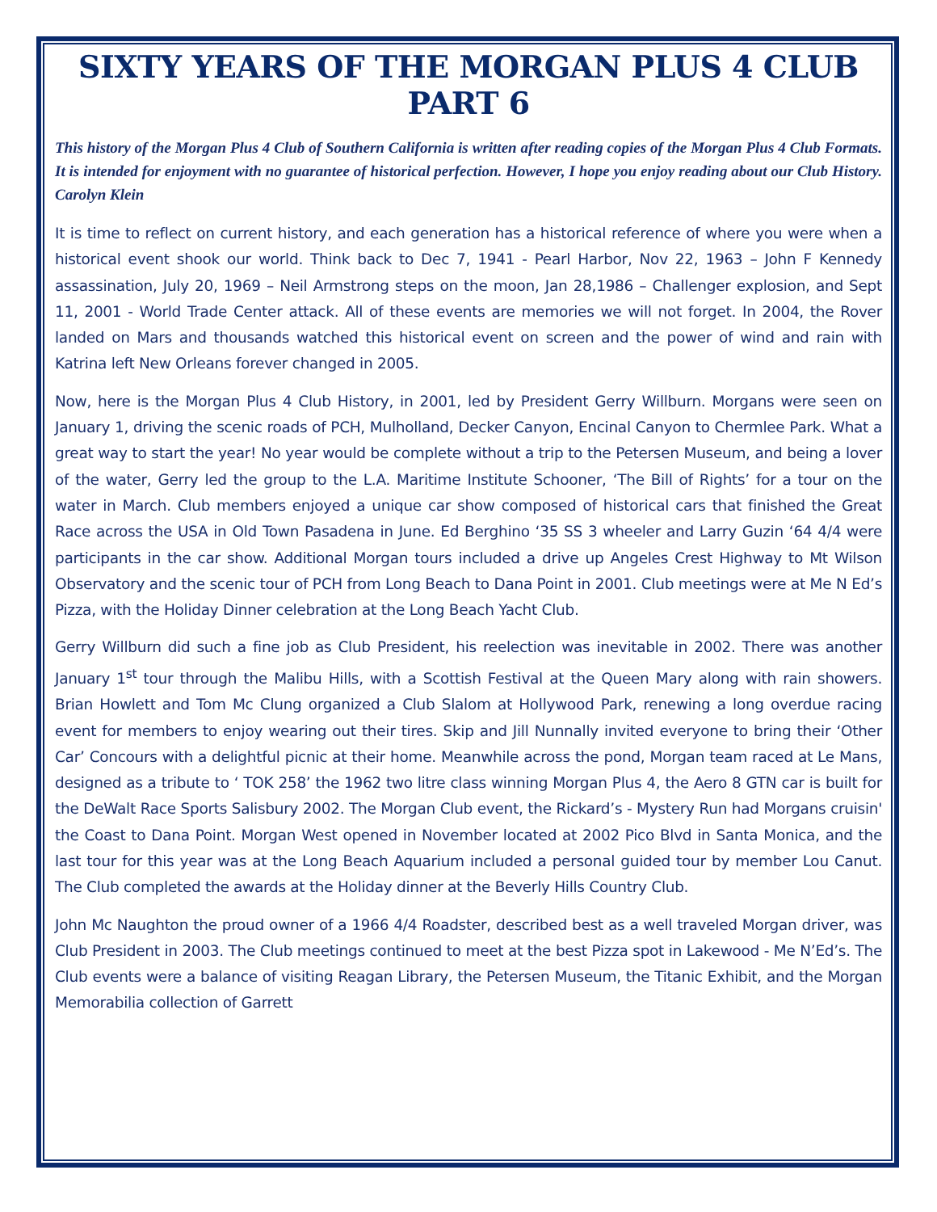SIXTY YEARS OF THE MORGAN PLUS 4 CLUB PART 6
This history of the Morgan Plus 4 Club of Southern California is written after reading copies of the Morgan Plus 4 Club Formats. It is intended for enjoyment with no guarantee of historical perfection. However, I hope you enjoy reading about our Club History. Carolyn Klein
It is time to reflect on current history, and each generation has a historical reference of where you were when a historical event shook our world. Think back to Dec 7, 1941 - Pearl Harbor, Nov 22, 1963 – John F Kennedy assassination, July 20, 1969 – Neil Armstrong steps on the moon, Jan 28,1986 – Challenger explosion, and Sept 11, 2001 - World Trade Center attack. All of these events are memories we will not forget. In 2004, the Rover landed on Mars and thousands watched this historical event on screen and the power of wind and rain with Katrina left New Orleans forever changed in 2005.
Now, here is the Morgan Plus 4 Club History, in 2001, led by President Gerry Willburn. Morgans were seen on January 1, driving the scenic roads of PCH, Mulholland, Decker Canyon, Encinal Canyon to Chermlee Park. What a great way to start the year! No year would be complete without a trip to the Petersen Museum, and being a lover of the water, Gerry led the group to the L.A. Maritime Institute Schooner, ‘The Bill of Rights’ for a tour on the water in March. Club members enjoyed a unique car show composed of historical cars that finished the Great Race across the USA in Old Town Pasadena in June. Ed Berghino ‘35 SS 3 wheeler and Larry Guzin ‘64 4/4 were participants in the car show. Additional Morgan tours included a drive up Angeles Crest Highway to Mt Wilson Observatory and the scenic tour of PCH from Long Beach to Dana Point in 2001. Club meetings were at Me N Ed’s Pizza, with the Holiday Dinner celebration at the Long Beach Yacht Club.
Gerry Willburn did such a fine job as Club President, his reelection was inevitable in 2002. There was another January 1<sup>st</sup> tour through the Malibu Hills, with a Scottish Festival at the Queen Mary along with rain showers. Brian Howlett and Tom Mc Clung organized a Club Slalom at Hollywood Park, renewing a long overdue racing event for members to enjoy wearing out their tires. Skip and Jill Nunnally invited everyone to bring their ‘Other Car’ Concours with a delightful picnic at their home. Meanwhile across the pond, Morgan team raced at Le Mans, designed as a tribute to ‘ TOK 258’ the 1962 two litre class winning Morgan Plus 4, the Aero 8 GTN car is built for the DeWalt Race Sports Salisbury 2002. The Morgan Club event, the Rickard’s - Mystery Run had Morgans cruisin' the Coast to Dana Point. Morgan West opened in November located at 2002 Pico Blvd in Santa Monica, and the last tour for this year was at the Long Beach Aquarium included a personal guided tour by member Lou Canut. The Club completed the awards at the Holiday dinner at the Beverly Hills Country Club.
John Mc Naughton the proud owner of a 1966 4/4 Roadster, described best as a well traveled Morgan driver, was Club President in 2003. The Club meetings continued to meet at the best Pizza spot in Lakewood - Me N’Ed’s. The Club events were a balance of visiting Reagan Library, the Petersen Museum, the Titanic Exhibit, and the Morgan Memorabilia collection of Garrett